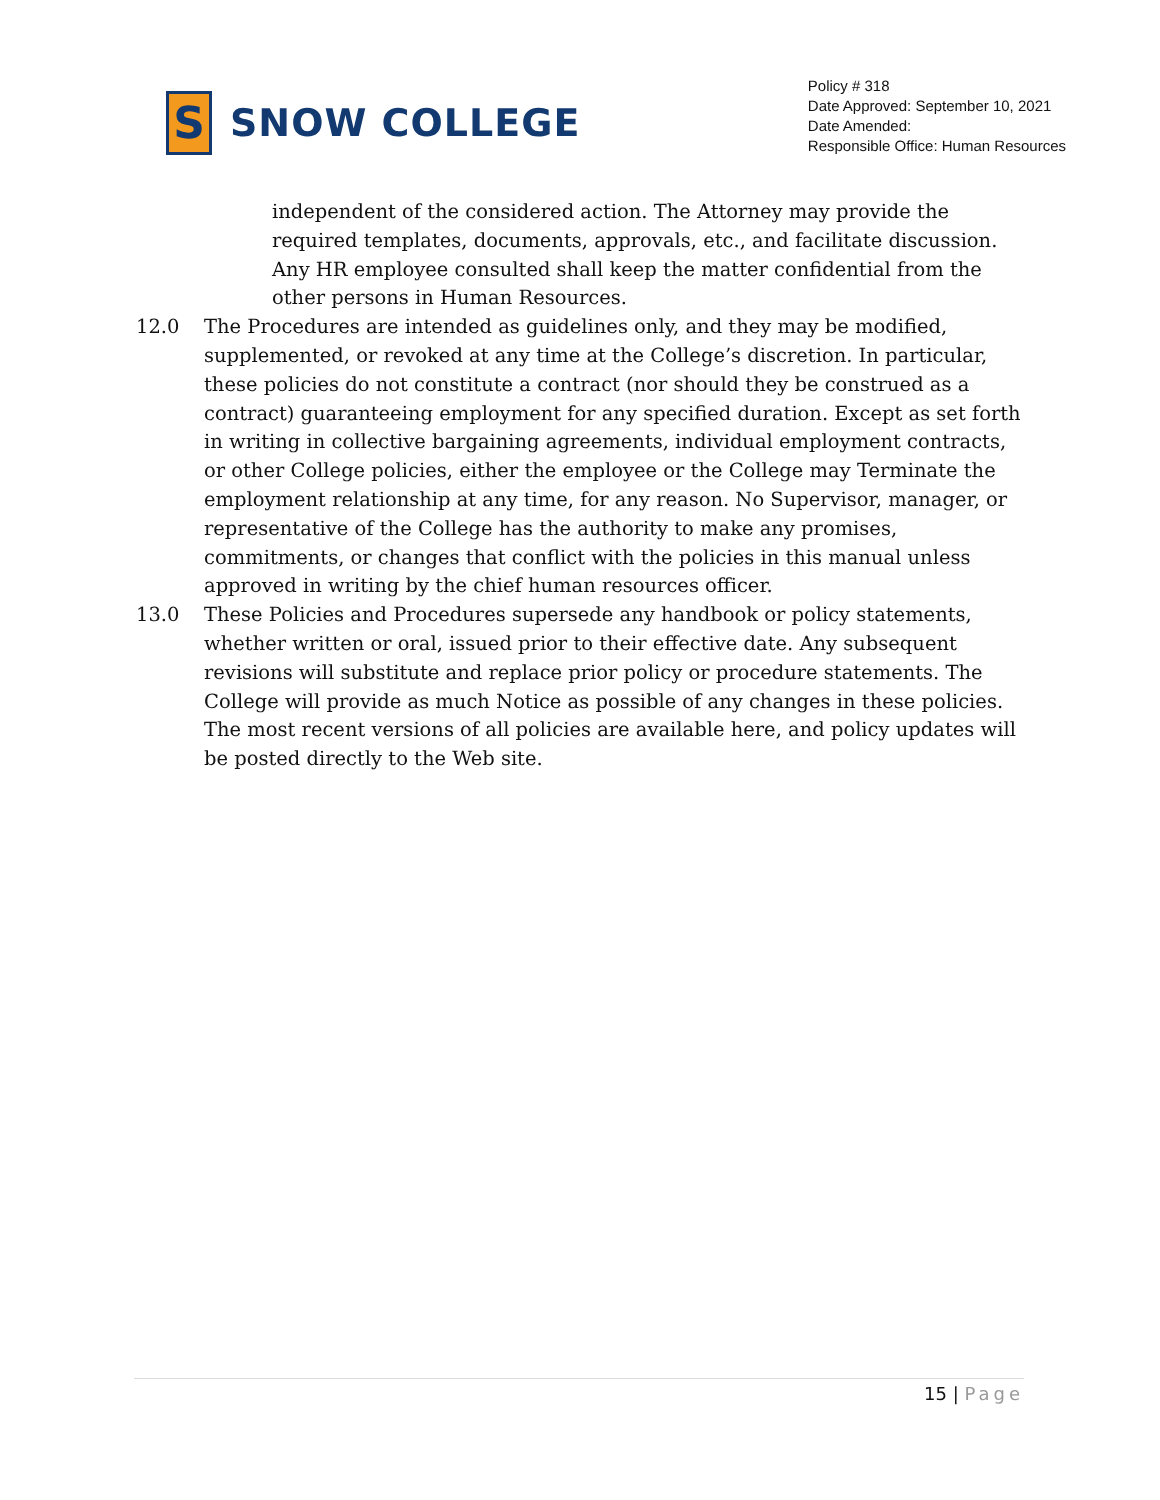S
SNOW COLLEGE
Policy # 318
Date Approved: September 10, 2021
Date Amended:
Responsible Office: Human Resources
independent of the considered action. The Attorney may provide the required templates, documents, approvals, etc., and facilitate discussion. Any HR employee consulted shall keep the matter confidential from the other persons in Human Resources.
12.0 The Procedures are intended as guidelines only, and they may be modified, supplemented, or revoked at any time at the College’s discretion. In particular, these policies do not constitute a contract (nor should they be construed as a contract) guaranteeing employment for any specified duration. Except as set forth in writing in collective bargaining agreements, individual employment contracts, or other College policies, either the employee or the College may Terminate the employment relationship at any time, for any reason. No Supervisor, manager, or representative of the College has the authority to make any promises, commitments, or changes that conflict with the policies in this manual unless approved in writing by the chief human resources officer.
13.0 These Policies and Procedures supersede any handbook or policy statements, whether written or oral, issued prior to their effective date. Any subsequent revisions will substitute and replace prior policy or procedure statements. The College will provide as much Notice as possible of any changes in these policies. The most recent versions of all policies are available here, and policy updates will be posted directly to the Web site.
15 | Page